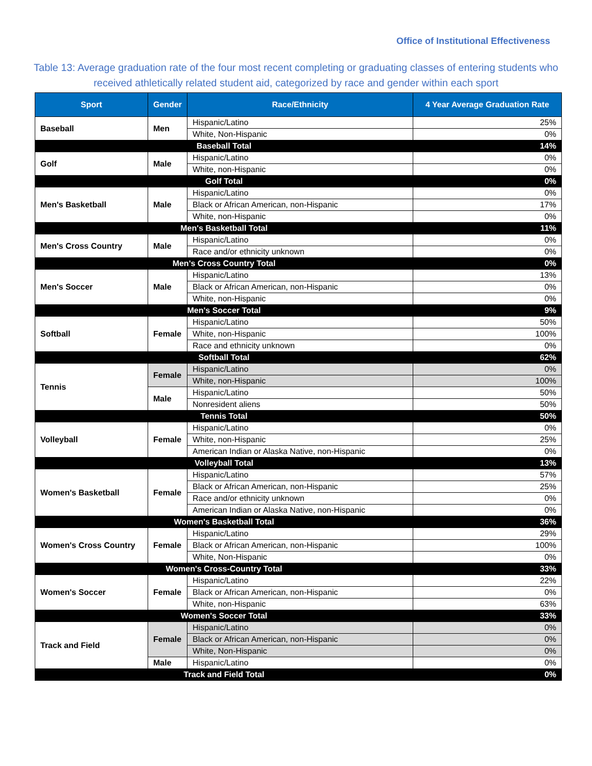Office of Institutional Effectiveness
Table 13: Average graduation rate of the four most recent completing or graduating classes of entering students who received athletically related student aid, categorized by race and gender within each sport
| Sport | Gender | Race/Ethnicity | 4 Year Average Graduation Rate |
| --- | --- | --- | --- |
| Baseball | Men | Hispanic/Latino | 25% |
| | | White, Non-Hispanic | 0% |
| Baseball Total | | | 14% |
| Golf | Male | Hispanic/Latino | 0% |
| | | White, non-Hispanic | 0% |
| Golf Total | | | 0% |
| Men's Basketball | Male | Hispanic/Latino | 0% |
| | | Black or African American, non-Hispanic | 17% |
| | | White, non-Hispanic | 0% |
| Men's Basketball Total | | | 11% |
| Men's Cross Country | Male | Hispanic/Latino | 0% |
| | | Race and/or ethnicity unknown | 0% |
| Men's Cross Country Total | | | 0% |
| Men's Soccer | Male | Hispanic/Latino | 13% |
| | | Black or African American, non-Hispanic | 0% |
| | | White, non-Hispanic | 0% |
| Men's Soccer Total | | | 9% |
| Softball | Female | Hispanic/Latino | 50% |
| | | White, non-Hispanic | 100% |
| | | Race and ethnicity unknown | 0% |
| Softball Total | | | 62% |
| Tennis | Female | Hispanic/Latino | 0% |
| | | White, non-Hispanic | 100% |
| | Male | Hispanic/Latino | 50% |
| | | Nonresident aliens | 50% |
| Tennis Total | | | 50% |
| Volleyball | Female | Hispanic/Latino | 0% |
| | | White, non-Hispanic | 25% |
| | | American Indian or Alaska Native, non-Hispanic | 0% |
| Volleyball Total | | | 13% |
| Women's Basketball | Female | Hispanic/Latino | 57% |
| | | Black or African American, non-Hispanic | 25% |
| | | Race and/or ethnicity unknown | 0% |
| | | American Indian or Alaska Native, non-Hispanic | 0% |
| Women's Basketball Total | | | 36% |
| Women's Cross Country | Female | Hispanic/Latino | 29% |
| | | Black or African American, non-Hispanic | 100% |
| | | White, Non-Hispanic | 0% |
| Women's Cross-Country Total | | | 33% |
| Women's Soccer | Female | Hispanic/Latino | 22% |
| | | Black or African American, non-Hispanic | 0% |
| | | White, non-Hispanic | 63% |
| Women's Soccer Total | | | 33% |
| Track and Field | Female | Hispanic/Latino | 0% |
| | | Black or African American, non-Hispanic | 0% |
| | | White, Non-Hispanic | 0% |
| | Male | Hispanic/Latino | 0% |
| Track and Field Total | | | 0% |